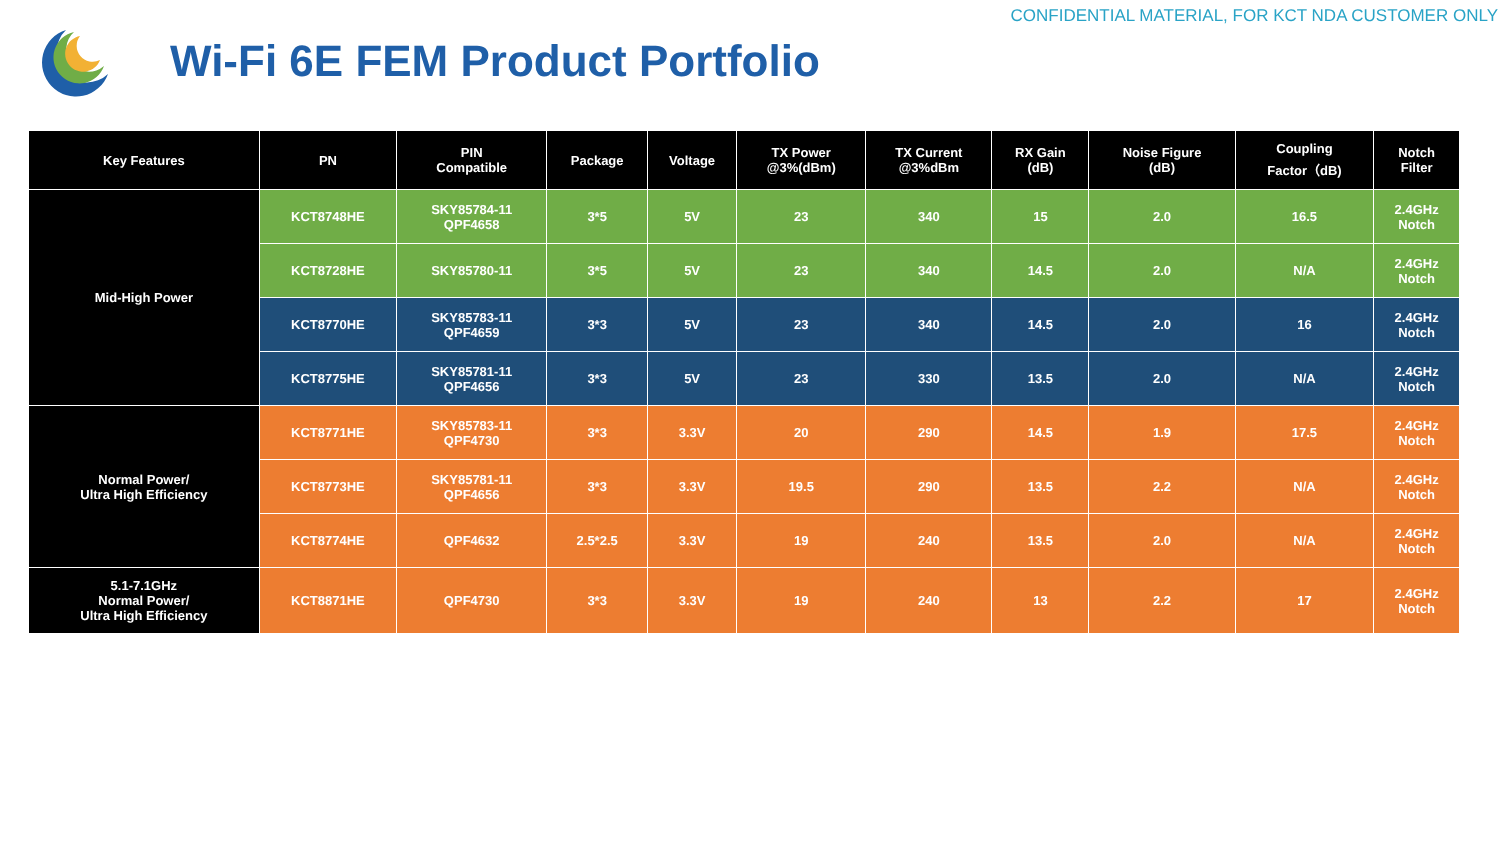CONFIDENTIAL MATERIAL, FOR KCT NDA CUSTOMER ONLY
Wi-Fi 6E FEM Product Portfolio
| Key Features | PN | PIN Compatible | Package | Voltage | TX Power @3%(dBm) | TX Current @3%dBm | RX Gain (dB) | Noise Figure (dB) | Coupling Factor（dB) | Notch Filter |
| --- | --- | --- | --- | --- | --- | --- | --- | --- | --- | --- |
| Mid-High Power | KCT8748HE | SKY85784-11 QPF4658 | 3*5 | 5V | 23 | 340 | 15 | 2.0 | 16.5 | 2.4GHz Notch |
| | KCT8728HE | SKY85780-11 | 3*5 | 5V | 23 | 340 | 14.5 | 2.0 | N/A | 2.4GHz Notch |
| | KCT8770HE | SKY85783-11 QPF4659 | 3*3 | 5V | 23 | 340 | 14.5 | 2.0 | 16 | 2.4GHz Notch |
| | KCT8775HE | SKY85781-11 QPF4656 | 3*3 | 5V | 23 | 330 | 13.5 | 2.0 | N/A | 2.4GHz Notch |
| Normal Power/ Ultra High Efficiency | KCT8771HE | SKY85783-11 QPF4730 | 3*3 | 3.3V | 20 | 290 | 14.5 | 1.9 | 17.5 | 2.4GHz Notch |
| | KCT8773HE | SKY85781-11 QPF4656 | 3*3 | 3.3V | 19.5 | 290 | 13.5 | 2.2 | N/A | 2.4GHz Notch |
| | KCT8774HE | QPF4632 | 2.5*2.5 | 3.3V | 19 | 240 | 13.5 | 2.0 | N/A | 2.4GHz Notch |
| 5.1-7.1GHz Normal Power/ Ultra High Efficiency | KCT8871HE | QPF4730 | 3*3 | 3.3V | 19 | 240 | 13 | 2.2 | 17 | 2.4GHz Notch |